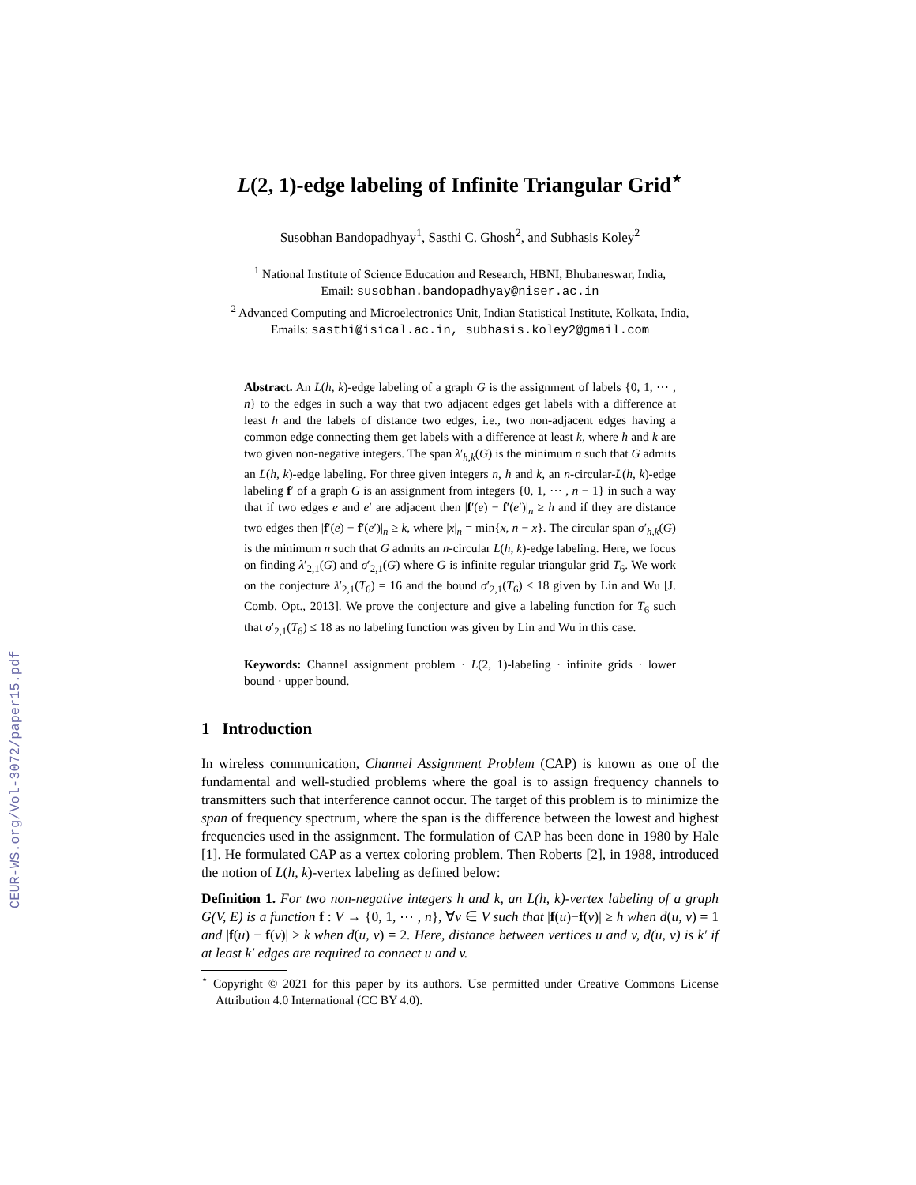CEUR-WS.org/Vol-3072/paper15.pdf
L(2, 1)-edge labeling of Infinite Triangular Grid<sup>⋆</sup>
Susobhan Bandopadhyay<sup>1</sup>, Sasthi C. Ghosh<sup>2</sup>, and Subhasis Koley<sup>2</sup>
<sup>1</sup> National Institute of Science Education and Research, HBNI, Bhubaneswar, India,
Email: susobhan.bandopadhyay@niser.ac.in
<sup>2</sup> Advanced Computing and Microelectronics Unit, Indian Statistical Institute, Kolkata, India,
Emails: sasthi@isical.ac.in, subhasis.koley2@gmail.com
Abstract. An L(h, k)-edge labeling of a graph G is the assignment of labels {0, 1, ⋯ , n} to the edges in such a way that two adjacent edges get labels with a difference at least h and the labels of distance two edges, i.e., two non-adjacent edges having a common edge connecting them get labels with a difference at least k, where h and k are two given non-negative integers. The span λ′<sub>h,k</sub>(G) is the minimum n such that G admits an L(h, k)-edge labeling. For three given integers n, h and k, an n-circular-L(h, k)-edge labeling f′ of a graph G is an assignment from integers {0, 1, ⋯ , n − 1} in such a way that if two edges e and e′ are adjacent then |f′(e) − f′(e′)|<sub>n</sub> ≥ h and if they are distance two edges then |f′(e) − f′(e′)|<sub>n</sub> ≥ k, where |x|<sub>n</sub> = min{x, n − x}. The circular span σ′<sub>h,k</sub>(G) is the minimum n such that G admits an n-circular L(h, k)-edge labeling. Here, we focus on finding λ′<sub>2,1</sub>(G) and σ′<sub>2,1</sub>(G) where G is infinite regular triangular grid T<sub>6</sub>. We work on the conjecture λ′<sub>2,1</sub>(T<sub>6</sub>) = 16 and the bound σ′<sub>2,1</sub>(T<sub>6</sub>) ≤ 18 given by Lin and Wu [J. Comb. Opt., 2013]. We prove the conjecture and give a labeling function for T<sub>6</sub> such that σ′<sub>2,1</sub>(T<sub>6</sub>) ≤ 18 as no labeling function was given by Lin and Wu in this case.
Keywords: Channel assignment problem · L(2, 1)-labeling · infinite grids · lower bound · upper bound.
1 Introduction
In wireless communication, Channel Assignment Problem (CAP) is known as one of the fundamental and well-studied problems where the goal is to assign frequency channels to transmitters such that interference cannot occur. The target of this problem is to minimize the span of frequency spectrum, where the span is the difference between the lowest and highest frequencies used in the assignment. The formulation of CAP has been done in 1980 by Hale [1]. He formulated CAP as a vertex coloring problem. Then Roberts [2], in 1988, introduced the notion of L(h, k)-vertex labeling as defined below:
Definition 1. For two non-negative integers h and k, an L(h, k)-vertex labeling of a graph G(V, E) is a function f : V → {0, 1, ⋯ , n}, ∀v ∈ V such that |f(u)−f(v)| ≥ h when d(u, v) = 1 and |f(u) − f(v)| ≥ k when d(u, v) = 2. Here, distance between vertices u and v, d(u, v) is k′ if at least k′ edges are required to connect u and v.
<sup>⋆</sup> Copyright © 2021 for this paper by its authors. Use permitted under Creative Commons License Attribution 4.0 International (CC BY 4.0).